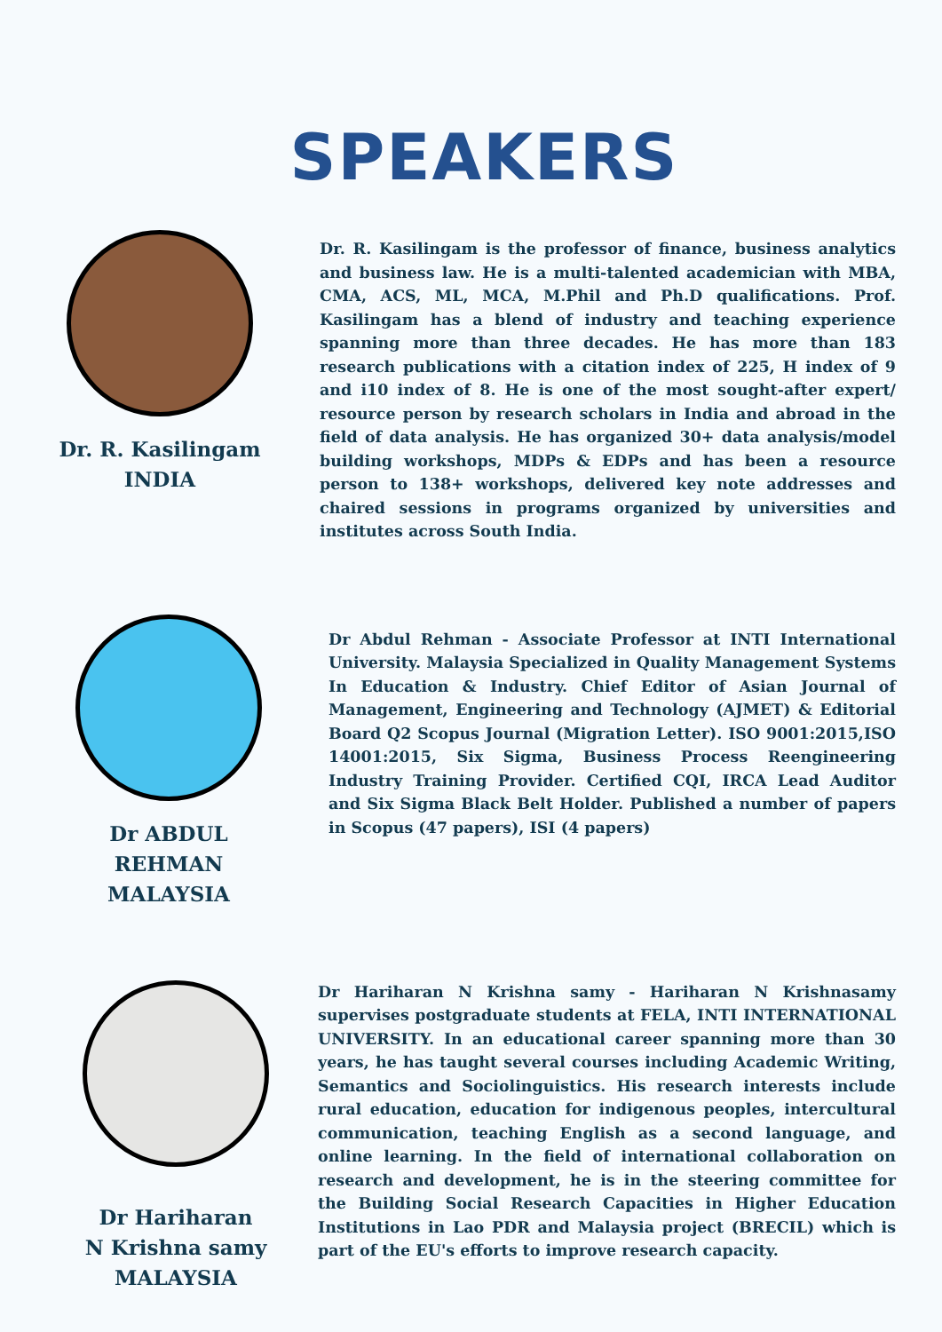SPEAKERS
Dr. R. Kasilingam
INDIA
Dr. R. Kasilingam is the professor of finance, business analytics and business law. He is a multi-talented academician with MBA, CMA, ACS, ML, MCA, M.Phil and Ph.D qualifications. Prof. Kasilingam has a blend of industry and teaching experience spanning more than three decades. He has more than 183 research publications with a citation index of 225, H index of 9 and i10 index of 8. He is one of the most sought-after expert/ resource person by research scholars in India and abroad in the field of data analysis. He has organized 30+ data analysis/model building workshops, MDPs & EDPs and has been a resource person to 138+ workshops, delivered key note addresses and chaired sessions in programs organized by universities and institutes across South India.
Dr ABDUL REHMAN
MALAYSIA
Dr Abdul Rehman - Associate Professor at INTI International University. Malaysia Specialized in Quality Management Systems In Education & Industry. Chief Editor of Asian Journal of Management, Engineering and Technology (AJMET) & Editorial Board Q2 Scopus Journal (Migration Letter). ISO 9001:2015,ISO 14001:2015, Six Sigma, Business Process Reengineering Industry Training Provider. Certified CQI, IRCA Lead Auditor and Six Sigma Black Belt Holder. Published a number of papers in Scopus (47 papers), ISI (4 papers)
Dr Hariharan
N Krishna samy
MALAYSIA
Dr Hariharan N Krishna samy - Hariharan N Krishnasamy supervises postgraduate students at FELA, INTI INTERNATIONAL UNIVERSITY. In an educational career spanning more than 30 years, he has taught several courses including Academic Writing, Semantics and Sociolinguistics. His research interests include rural education, education for indigenous peoples, intercultural communication, teaching English as a second language, and online learning. In the field of international collaboration on research and development, he is in the steering committee for the Building Social Research Capacities in Higher Education Institutions in Lao PDR and Malaysia project (BRECIL) which is part of the EU's efforts to improve research capacity.